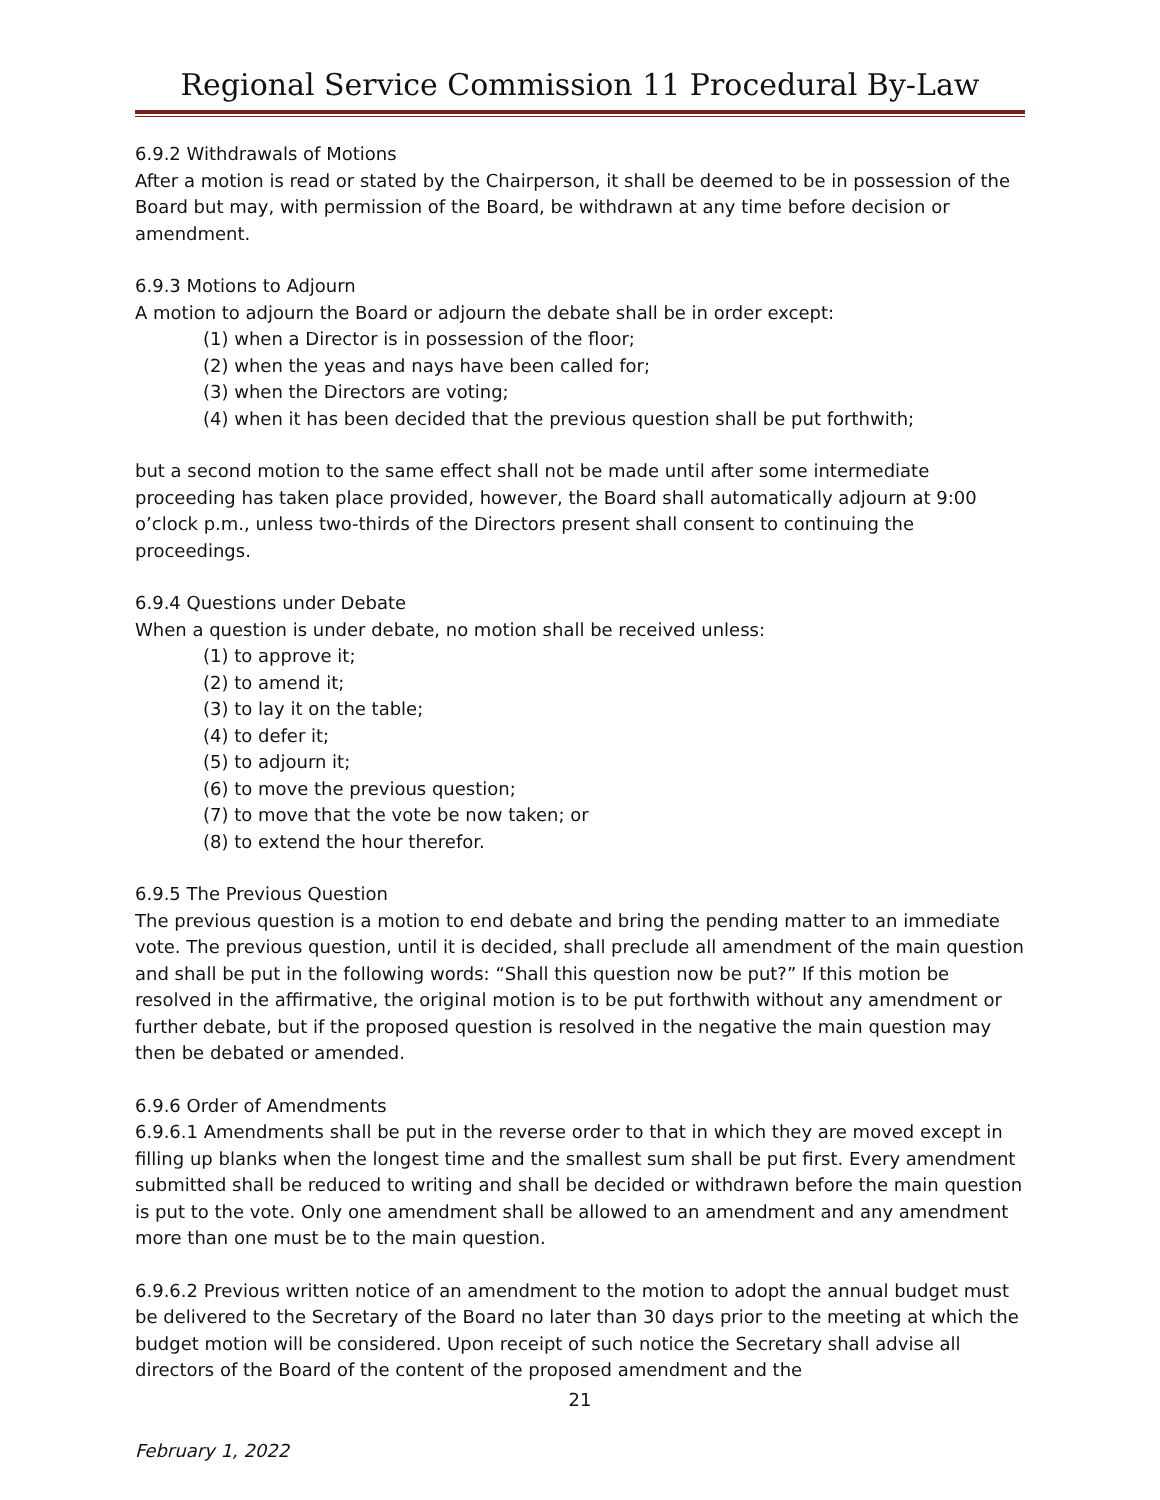Regional Service Commission 11 Procedural By-Law
6.9.2 Withdrawals of Motions
After a motion is read or stated by the Chairperson, it shall be deemed to be in possession of the Board but may, with permission of the Board, be withdrawn at any time before decision or amendment.
6.9.3 Motions to Adjourn
A motion to adjourn the Board or adjourn the debate shall be in order except:
(1) when a Director is in possession of the floor;
(2) when the yeas and nays have been called for;
(3) when the Directors are voting;
(4) when it has been decided that the previous question shall be put forthwith;
but a second motion to the same effect shall not be made until after some intermediate proceeding has taken place provided, however, the Board shall automatically adjourn at 9:00 o’clock p.m., unless two-thirds of the Directors present shall consent to continuing the proceedings.
6.9.4 Questions under Debate
When a question is under debate, no motion shall be received unless:
(1) to approve it;
(2) to amend it;
(3) to lay it on the table;
(4) to defer it;
(5) to adjourn it;
(6) to move the previous question;
(7) to move that the vote be now taken; or
(8) to extend the hour therefor.
6.9.5 The Previous Question
The previous question is a motion to end debate and bring the pending matter to an immediate vote. The previous question, until it is decided, shall preclude all amendment of the main question and shall be put in the following words: “Shall this question now be put?” If this motion be resolved in the affirmative, the original motion is to be put forthwith without any amendment or further debate, but if the proposed question is resolved in the negative the main question may then be debated or amended.
6.9.6 Order of Amendments
6.9.6.1 Amendments shall be put in the reverse order to that in which they are moved except in filling up blanks when the longest time and the smallest sum shall be put first. Every amendment submitted shall be reduced to writing and shall be decided or withdrawn before the main question is put to the vote. Only one amendment shall be allowed to an amendment and any amendment more than one must be to the main question.
6.9.6.2 Previous written notice of an amendment to the motion to adopt the annual budget must be delivered to the Secretary of the Board no later than 30 days prior to the meeting at which the budget motion will be considered. Upon receipt of such notice the Secretary shall advise all directors of the Board of the content of the proposed amendment and the
21
February 1, 2022